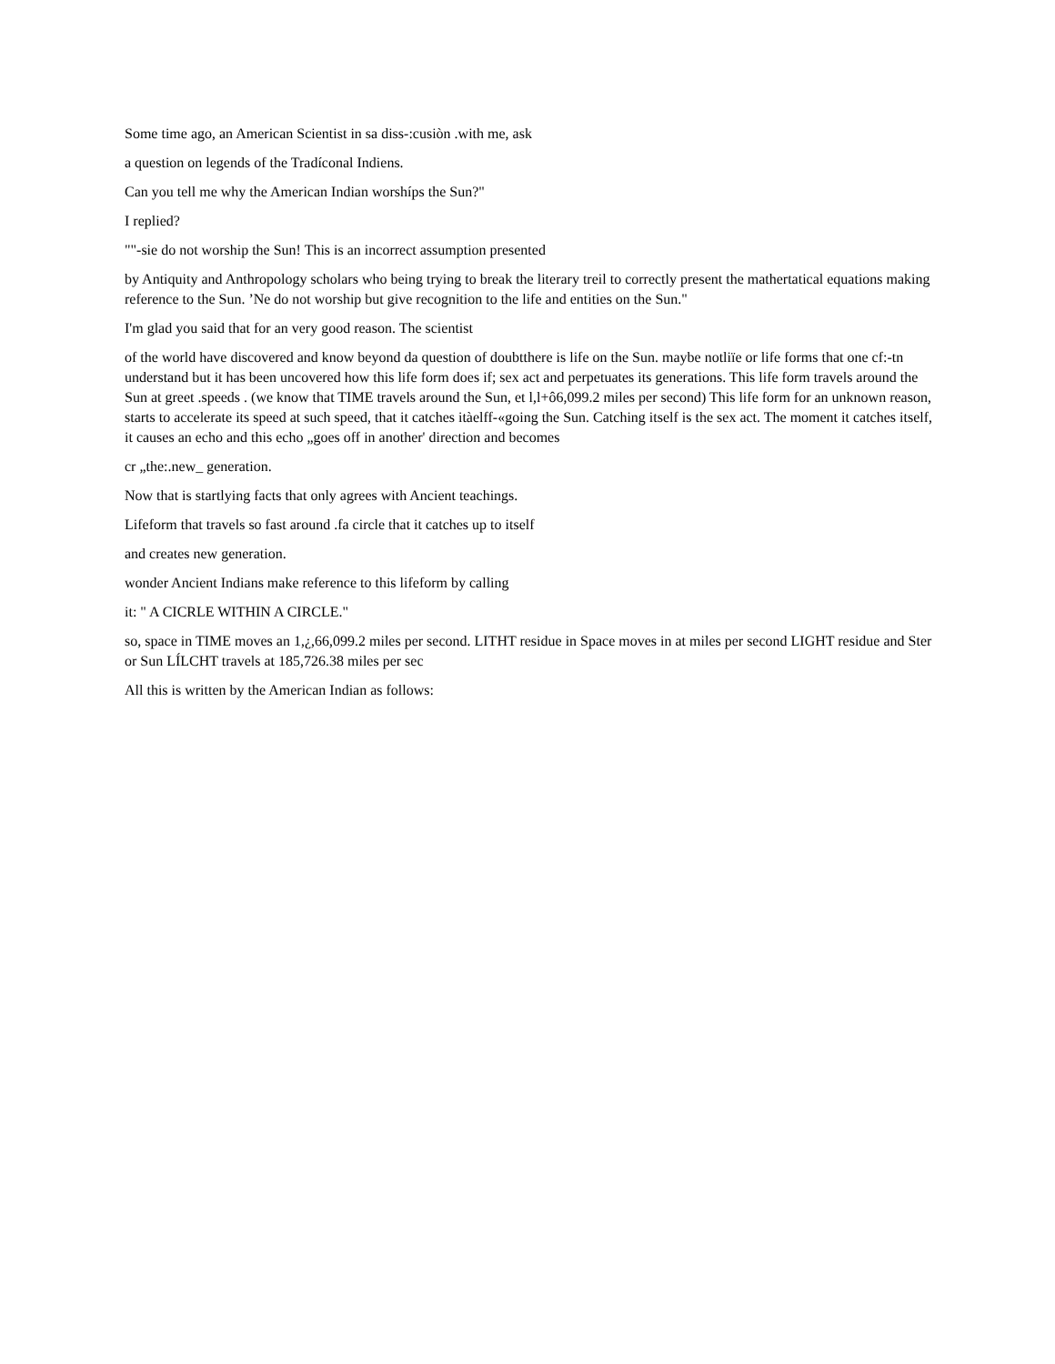Some time ago, an American Scientist in sa diss-:cusiòn .with me, ask
a question on legends of the Tradíconal Indiens.
Can you tell me why the American Indian worshíps the Sun?"
I replied?
""-sie do not worship the Sun! This is an incorrect assumption presented
by Antiquity and Anthropology scholars who being trying to break the literary treil to correctly present the mathertatical equations making reference to the Sun. ’Ne do not worship but give recognition to the life and entities on the Sun."
I'm glad you said that for an very good reason. The scientist
of the world have discovered and know beyond da question of doubtthere is life on the Sun. maybe notliïe or life forms that one cf:-tn understand but it has been uncovered how this life form does if; sex act and perpetuates its generations. This life form travels around the Sun at greet .speeds . (we know that TIME travels around the Sun, et l,l+ô6,099.2 miles per second) This life form for an unknown reason, starts to accelerate its speed at such speed, that it catches itàelff-«going the Sun. Catching itself is the sex act. The moment it catches itself, it causes an echo and this echo „goes off in another' direction and becomes
cr „the:.new_ generation.
Now that is startlying facts that only agrees with Ancient teachings.
Lifeform that travels so fast around .fa circle that it catches up to itself
and creates new generation.
wonder Ancient Indians make reference to this lifeform by calling
it: " A CICRLE WITHIN A CIRCLE."
so, space in TIME moves an 1,¿,66,099.2 miles per second. LITHT residue in Space moves in at miles per second LIGHT residue and Ster or Sun LÍLCHT travels at 185,726.38 miles per sec
All this is written by the American Indian as follows: